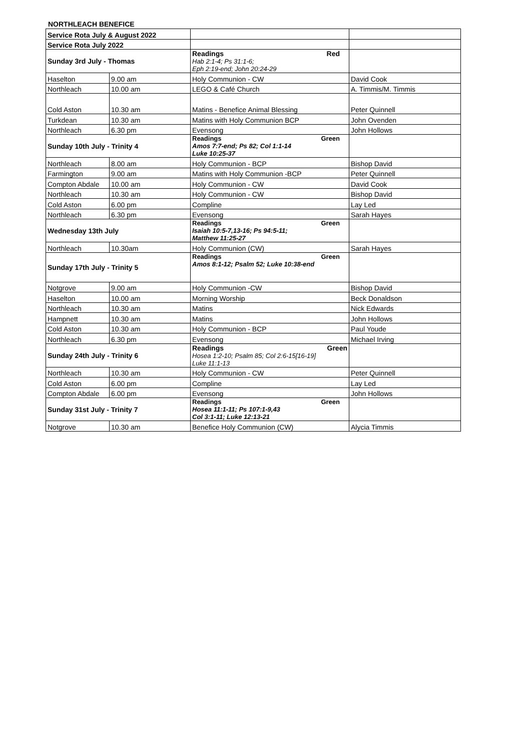NORTHLEACH BENEFICE
| Service Rota July & August 2022 | | | |
| Service Rota July 2022 | | | |
| Sunday 3rd July - Thomas | | Readings Red Hab 2:1-4; Ps 31:1-6; Eph 2:19-end; John 20:24-29 | |
| Haselton | 9.00 am | Holy Communion - CW | David Cook |
| Northleach | 10.00 am | LEGO & Café Church | A. Timmis/M. Timmis |
| Cold Aston | 10.30 am | Matins - Benefice Animal Blessing | Peter Quinnell |
| Turkdean | 10.30 am | Matins with Holy Communion BCP | John Ovenden |
| Northleach | 6.30 pm | Evensong | John Hollows |
| Sunday 10th July - Trinity 4 | | Readings Green Amos 7:7-end; Ps 82; Col 1:1-14 Luke 10:25-37 | |
| Northleach | 8.00 am | Holy Communion - BCP | Bishop David |
| Farmington | 9.00 am | Matins with Holy Communion -BCP | Peter Quinnell |
| Compton Abdale | 10.00 am | Holy Communion - CW | David Cook |
| Northleach | 10.30 am | Holy Communion - CW | Bishop David |
| Cold Aston | 6.00 pm | Compline | Lay Led |
| Northleach | 6.30 pm | Evensong | Sarah Hayes |
| Wednesday 13th July | | Readings Green Isaiah 10:5-7,13-16; Ps 94:5-11; Matthew 11:25-27 | |
| Northleach | 10.30am | Holy Communion (CW) | Sarah Hayes |
| Sunday 17th July - Trinity 5 | | Readings Green Amos 8:1-12; Psalm 52; Luke 10:38-end | |
| Notgrove | 9.00 am | Holy Communion -CW | Bishop David |
| Haselton | 10.00 am | Morning Worship | Beck Donaldson |
| Northleach | 10.30 am | Matins | Nick Edwards |
| Hampnett | 10.30 am | Matins | John Hollows |
| Cold Aston | 10.30 am | Holy Communion - BCP | Paul Youde |
| Northleach | 6.30 pm | Evensong | Michael Irving |
| Sunday 24th July - Trinity 6 | | Readings Green Hosea 1:2-10; Psalm 85; Col 2:6-15[16-19] Luke 11:1-13 | |
| Northleach | 10.30 am | Holy Communion - CW | Peter Quinnell |
| Cold Aston | 6.00 pm | Compline | Lay Led |
| Compton Abdale | 6.00 pm | Evensong | John Hollows |
| Sunday 31st July - Trinity 7 | | Readings Green Hosea 11:1-11; Ps 107:1-9,43 Col 3:1-11; Luke 12:13-21 | |
| Notgrove | 10.30 am | Benefice Holy Communion (CW) | Alycia Timmis |